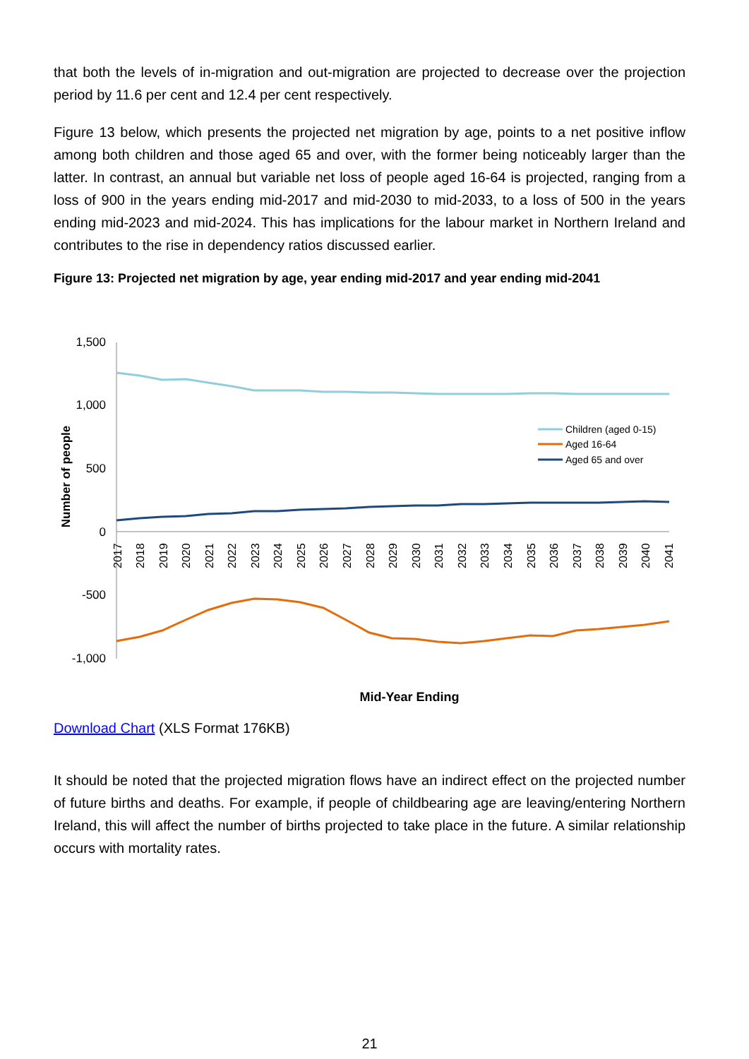that both the levels of in-migration and out-migration are projected to decrease over the projection period by 11.6 per cent and 12.4 per cent respectively.
Figure 13 below, which presents the projected net migration by age, points to a net positive inflow among both children and those aged 65 and over, with the former being noticeably larger than the latter. In contrast, an annual but variable net loss of people aged 16-64 is projected, ranging from a loss of 900 in the years ending mid-2017 and mid-2030 to mid-2033, to a loss of 500 in the years ending mid-2023 and mid-2024. This has implications for the labour market in Northern Ireland and contributes to the rise in dependency ratios discussed earlier.
Figure 13: Projected net migration by age, year ending mid-2017 and year ending mid-2041
1,500
1,000
500
0
-500
-1,000
Number of people
2017
2018
2019
2020
2021
2022
2023
2024
2025
2026
2027
2028
2029
2030
2031
2032
2033
2034
2035
2036
2037
2038
2039
2040
2041
Children (aged 0-15)
Aged 16-64
Aged 65 and over
Mid-Year Ending
Download Chart (XLS Format 176KB)
It should be noted that the projected migration flows have an indirect effect on the projected number of future births and deaths. For example, if people of childbearing age are leaving/entering Northern Ireland, this will affect the number of births projected to take place in the future. A similar relationship occurs with mortality rates.
21